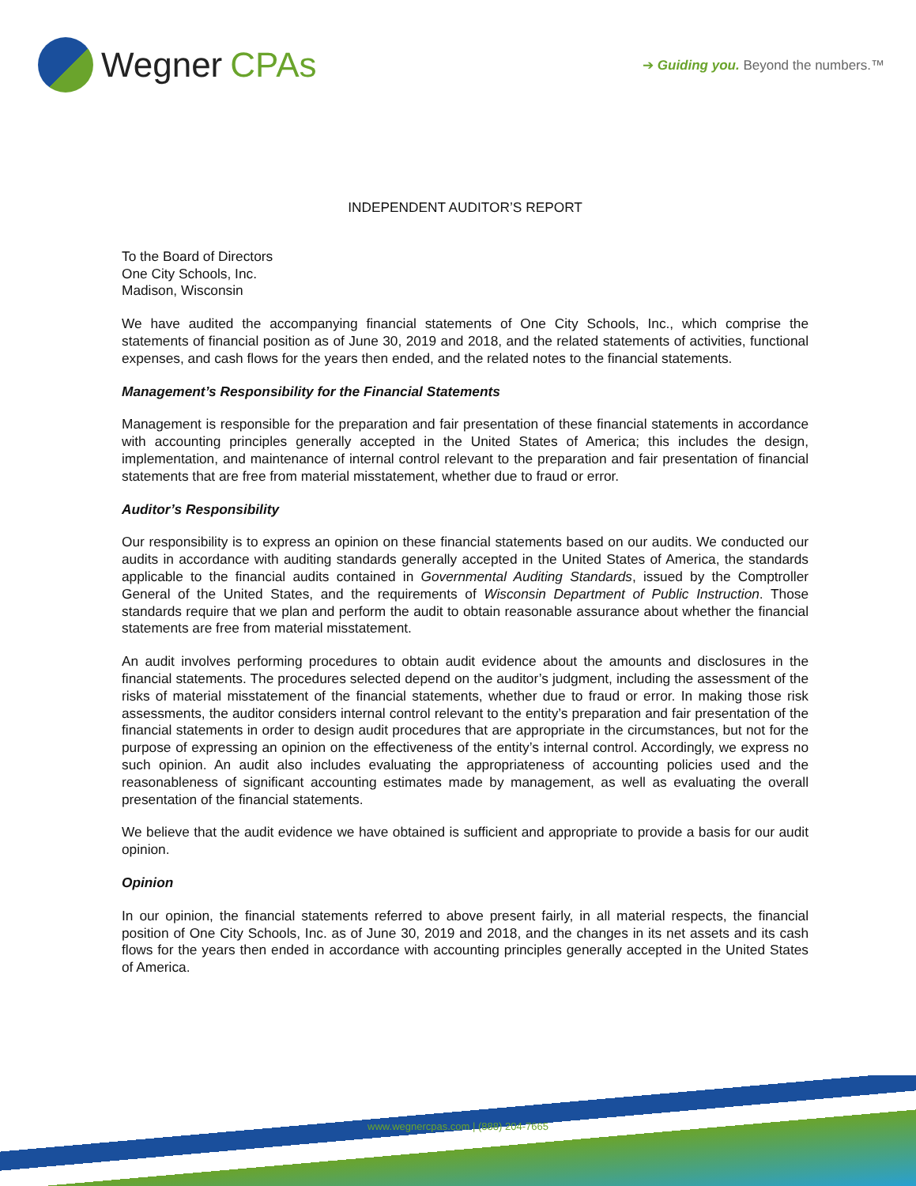Wegner CPAs
➔ Guiding you. Beyond the numbers.™
INDEPENDENT AUDITOR’S REPORT
To the Board of Directors
One City Schools, Inc.
Madison, Wisconsin
We have audited the accompanying financial statements of One City Schools, Inc., which comprise the statements of financial position as of June 30, 2019 and 2018, and the related statements of activities, functional expenses, and cash flows for the years then ended, and the related notes to the financial statements.
Management’s Responsibility for the Financial Statements
Management is responsible for the preparation and fair presentation of these financial statements in accordance with accounting principles generally accepted in the United States of America; this includes the design, implementation, and maintenance of internal control relevant to the preparation and fair presentation of financial statements that are free from material misstatement, whether due to fraud or error.
Auditor’s Responsibility
Our responsibility is to express an opinion on these financial statements based on our audits. We conducted our audits in accordance with auditing standards generally accepted in the United States of America, the standards applicable to the financial audits contained in Governmental Auditing Standards, issued by the Comptroller General of the United States, and the requirements of Wisconsin Department of Public Instruction. Those standards require that we plan and perform the audit to obtain reasonable assurance about whether the financial statements are free from material misstatement.
An audit involves performing procedures to obtain audit evidence about the amounts and disclosures in the financial statements. The procedures selected depend on the auditor’s judgment, including the assessment of the risks of material misstatement of the financial statements, whether due to fraud or error. In making those risk assessments, the auditor considers internal control relevant to the entity’s preparation and fair presentation of the financial statements in order to design audit procedures that are appropriate in the circumstances, but not for the purpose of expressing an opinion on the effectiveness of the entity’s internal control. Accordingly, we express no such opinion. An audit also includes evaluating the appropriateness of accounting policies used and the reasonableness of significant accounting estimates made by management, as well as evaluating the overall presentation of the financial statements.
We believe that the audit evidence we have obtained is sufficient and appropriate to provide a basis for our audit opinion.
Opinion
In our opinion, the financial statements referred to above present fairly, in all material respects, the financial position of One City Schools, Inc. as of June 30, 2019 and 2018, and the changes in its net assets and its cash flows for the years then ended in accordance with accounting principles generally accepted in the United States of America.
www.wegnercpas.com | (888) 204-7665